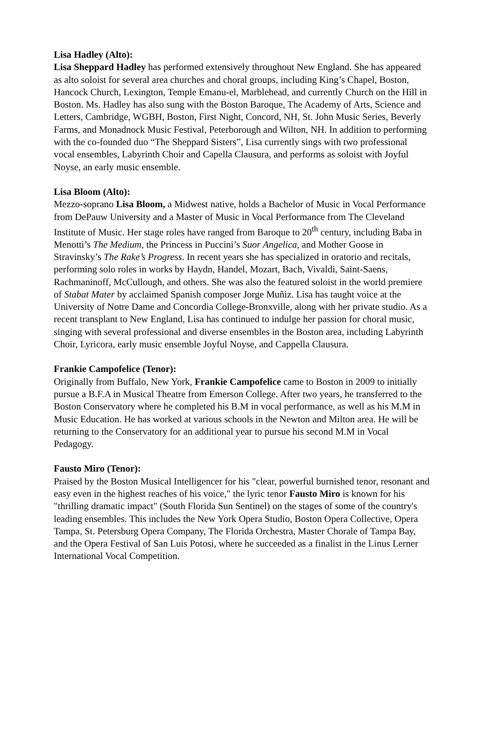Lisa Hadley (Alto):
Lisa Sheppard Hadley has performed extensively throughout New England. She has appeared as alto soloist for several area churches and choral groups, including King’s Chapel, Boston, Hancock Church, Lexington, Temple Emanu-el, Marblehead, and currently Church on the Hill in Boston. Ms. Hadley has also sung with the Boston Baroque, The Academy of Arts, Science and Letters, Cambridge, WGBH, Boston, First Night, Concord, NH, St. John Music Series, Beverly Farms, and Monadnock Music Festival, Peterborough and Wilton, NH. In addition to performing with the co-founded duo “The Sheppard Sisters”, Lisa currently sings with two professional vocal ensembles, Labyrinth Choir and Capella Clausura, and performs as soloist with Joyful Noyse, an early music ensemble.
Lisa Bloom (Alto):
Mezzo-soprano Lisa Bloom, a Midwest native, holds a Bachelor of Music in Vocal Performance from DePauw University and a Master of Music in Vocal Performance from The Cleveland Institute of Music. Her stage roles have ranged from Baroque to 20<sup>th</sup> century, including Baba in Menotti’s The Medium, the Princess in Puccini’s Suor Angelica, and Mother Goose in Stravinsky’s The Rake’s Progress. In recent years she has specialized in oratorio and recitals, performing solo roles in works by Haydn, Handel, Mozart, Bach, Vivaldi, Saint-Saens, Rachmaninoff, McCullough, and others. She was also the featured soloist in the world premiere of Stabat Mater by acclaimed Spanish composer Jorge Muñiz. Lisa has taught voice at the University of Notre Dame and Concordia College-Bronxville, along with her private studio. As a recent transplant to New England, Lisa has continued to indulge her passion for choral music, singing with several professional and diverse ensembles in the Boston area, including Labyrinth Choir, Lyricora, early music ensemble Joyful Noyse, and Cappella Clausura.
Frankie Campofelice (Tenor):
Originally from Buffalo, New York, Frankie Campofelice came to Boston in 2009 to initially pursue a B.F.A in Musical Theatre from Emerson College. After two years, he transferred to the Boston Conservatory where he completed his B.M in vocal performance, as well as his M.M in Music Education. He has worked at various schools in the Newton and Milton area. He will be returning to the Conservatory for an additional year to pursue his second M.M in Vocal Pedagogy.
Fausto Miro (Tenor):
Praised by the Boston Musical Intelligencer for his "clear, powerful burnished tenor, resonant and easy even in the highest reaches of his voice," the lyric tenor Fausto Miro is known for his "thrilling dramatic impact" (South Florida Sun Sentinel) on the stages of some of the country's leading ensembles. This includes the New York Opera Studio, Boston Opera Collective, Opera Tampa, St. Petersburg Opera Company, The Florida Orchestra, Master Chorale of Tampa Bay, and the Opera Festival of San Luis Potosi, where he succeeded as a finalist in the Linus Lerner International Vocal Competition.